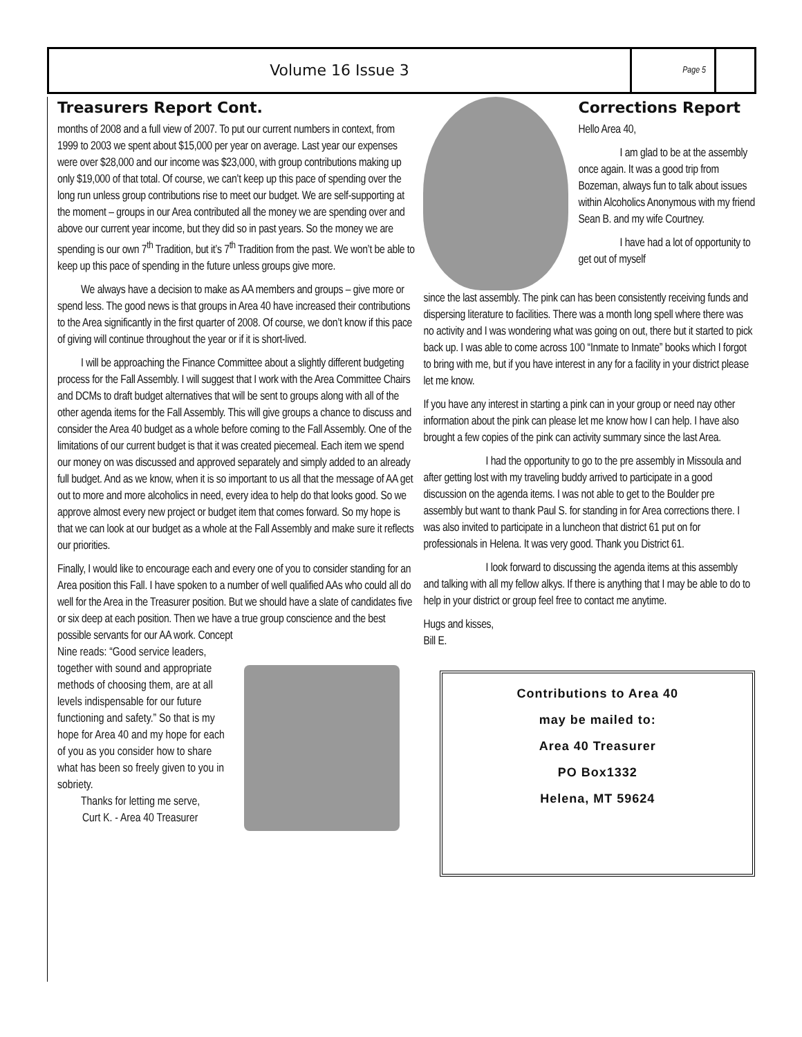Volume 16 Issue 3
Page 5
Treasurers Report Cont.
months of 2008 and a full view of 2007. To put our current numbers in context, from 1999 to 2003 we spent about $15,000 per year on average. Last year our expenses were over $28,000 and our income was $23,000, with group contributions making up only $19,000 of that total. Of course, we can’t keep up this pace of spending over the long run unless group contributions rise to meet our budget. We are self-supporting at the moment – groups in our Area contributed all the money we are spending over and above our current year income, but they did so in past years. So the money we are spending is our own 7<sup>th</sup> Tradition, but it’s 7<sup>th</sup> Tradition from the past. We won’t be able to keep up this pace of spending in the future unless groups give more.
We always have a decision to make as AA members and groups – give more or spend less. The good news is that groups in Area 40 have increased their contributions to the Area significantly in the first quarter of 2008. Of course, we don’t know if this pace of giving will continue throughout the year or if it is short-lived.
I will be approaching the Finance Committee about a slightly different budgeting process for the Fall Assembly. I will suggest that I work with the Area Committee Chairs and DCMs to draft budget alternatives that will be sent to groups along with all of the other agenda items for the Fall Assembly. This will give groups a chance to discuss and consider the Area 40 budget as a whole before coming to the Fall Assembly. One of the limitations of our current budget is that it was created piecemeal. Each item we spend our money on was discussed and approved separately and simply added to an already full budget. And as we know, when it is so important to us all that the message of AA get out to more and more alcoholics in need, every idea to help do that looks good. So we approve almost every new project or budget item that comes forward. So my hope is that we can look at our budget as a whole at the Fall Assembly and make sure it reflects our priorities.
Finally, I would like to encourage each and every one of you to consider standing for an Area position this Fall. I have spoken to a number of well qualified AAs who could all do well for the Area in the Treasurer position. But we should have a slate of candidates five or six deep at each position. Then we have a true group conscience and the best possible servants for our AA work. Concept
Nine reads: “Good service leaders, together with sound and appropriate methods of choosing them, are at all levels indispensable for our future functioning and safety.” So that is my hope for Area 40 and my hope for each of you as you consider how to share what has been so freely given to you in sobriety.
Thanks for letting me serve,
Curt K. - Area 40 Treasurer
Corrections Report
Hello Area 40,
I am glad to be at the assembly once again. It was a good trip from Bozeman, always fun to talk about issues within Alcoholics Anonymous with my friend Sean B. and my wife Courtney.
I have had a lot of opportunity to get out of myself
since the last assembly. The pink can has been consistently receiving funds and dispersing literature to facilities. There was a month long spell where there was no activity and I was wondering what was going on out, there but it started to pick back up. I was able to come across 100 “Inmate to Inmate” books which I forgot to bring with me, but if you have interest in any for a facility in your district please let me know.
If you have any interest in starting a pink can in your group or need nay other information about the pink can please let me know how I can help. I have also brought a few copies of the pink can activity summary since the last Area.
I had the opportunity to go to the pre assembly in Missoula and after getting lost with my traveling buddy arrived to participate in a good discussion on the agenda items. I was not able to get to the Boulder pre assembly but want to thank Paul S. for standing in for Area corrections there. I was also invited to participate in a luncheon that district 61 put on for professionals in Helena. It was very good. Thank you District 61.
I look forward to discussing the agenda items at this assembly and talking with all my fellow alkys. If there is anything that I may be able to do to help in your district or group feel free to contact me anytime.
Hugs and kisses,
Bill E.
Contributions to Area 40
may be mailed to:
Area 40 Treasurer
PO Box1332
Helena, MT 59624